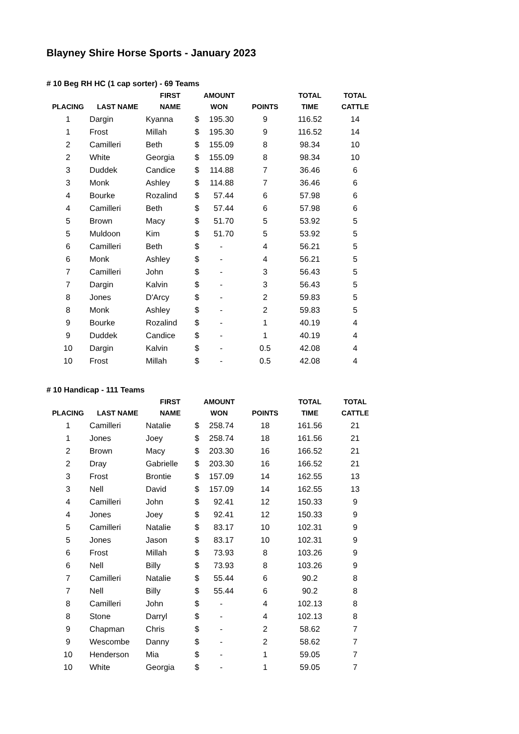Blayney Shire Horse Sports - January 2023
# 10 Beg RH HC (1 cap sorter) - 69 Teams
| PLACING | LAST NAME | FIRST NAME | AMOUNT WON | POINTS | TOTAL TIME | TOTAL CATTLE |
| --- | --- | --- | --- | --- | --- | --- |
| 1 | Dargin | Kyanna | $ 195.30 | 9 | 116.52 | 14 |
| 1 | Frost | Millah | $ 195.30 | 9 | 116.52 | 14 |
| 2 | Camilleri | Beth | $ 155.09 | 8 | 98.34 | 10 |
| 2 | White | Georgia | $ 155.09 | 8 | 98.34 | 10 |
| 3 | Duddek | Candice | $ 114.88 | 7 | 36.46 | 6 |
| 3 | Monk | Ashley | $ 114.88 | 7 | 36.46 | 6 |
| 4 | Bourke | Rozalind | $ 57.44 | 6 | 57.98 | 6 |
| 4 | Camilleri | Beth | $ 57.44 | 6 | 57.98 | 6 |
| 5 | Brown | Macy | $ 51.70 | 5 | 53.92 | 5 |
| 5 | Muldoon | Kim | $ 51.70 | 5 | 53.92 | 5 |
| 6 | Camilleri | Beth | $ - | 4 | 56.21 | 5 |
| 6 | Monk | Ashley | $ - | 4 | 56.21 | 5 |
| 7 | Camilleri | John | $ - | 3 | 56.43 | 5 |
| 7 | Dargin | Kalvin | $ - | 3 | 56.43 | 5 |
| 8 | Jones | D'Arcy | $ - | 2 | 59.83 | 5 |
| 8 | Monk | Ashley | $ - | 2 | 59.83 | 5 |
| 9 | Bourke | Rozalind | $ - | 1 | 40.19 | 4 |
| 9 | Duddek | Candice | $ - | 1 | 40.19 | 4 |
| 10 | Dargin | Kalvin | $ - | 0.5 | 42.08 | 4 |
| 10 | Frost | Millah | $ - | 0.5 | 42.08 | 4 |
# 10 Handicap - 111 Teams
| PLACING | LAST NAME | FIRST NAME | AMOUNT WON | POINTS | TOTAL TIME | TOTAL CATTLE |
| --- | --- | --- | --- | --- | --- | --- |
| 1 | Camilleri | Natalie | $ 258.74 | 18 | 161.56 | 21 |
| 1 | Jones | Joey | $ 258.74 | 18 | 161.56 | 21 |
| 2 | Brown | Macy | $ 203.30 | 16 | 166.52 | 21 |
| 2 | Dray | Gabrielle | $ 203.30 | 16 | 166.52 | 21 |
| 3 | Frost | Brontie | $ 157.09 | 14 | 162.55 | 13 |
| 3 | Nell | David | $ 157.09 | 14 | 162.55 | 13 |
| 4 | Camilleri | John | $ 92.41 | 12 | 150.33 | 9 |
| 4 | Jones | Joey | $ 92.41 | 12 | 150.33 | 9 |
| 5 | Camilleri | Natalie | $ 83.17 | 10 | 102.31 | 9 |
| 5 | Jones | Jason | $ 83.17 | 10 | 102.31 | 9 |
| 6 | Frost | Millah | $ 73.93 | 8 | 103.26 | 9 |
| 6 | Nell | Billy | $ 73.93 | 8 | 103.26 | 9 |
| 7 | Camilleri | Natalie | $ 55.44 | 6 | 90.2 | 8 |
| 7 | Nell | Billy | $ 55.44 | 6 | 90.2 | 8 |
| 8 | Camilleri | John | $ - | 4 | 102.13 | 8 |
| 8 | Stone | Darryl | $ - | 4 | 102.13 | 8 |
| 9 | Chapman | Chris | $ - | 2 | 58.62 | 7 |
| 9 | Wescombe | Danny | $ - | 2 | 58.62 | 7 |
| 10 | Henderson | Mia | $ - | 1 | 59.05 | 7 |
| 10 | White | Georgia | $ - | 1 | 59.05 | 7 |